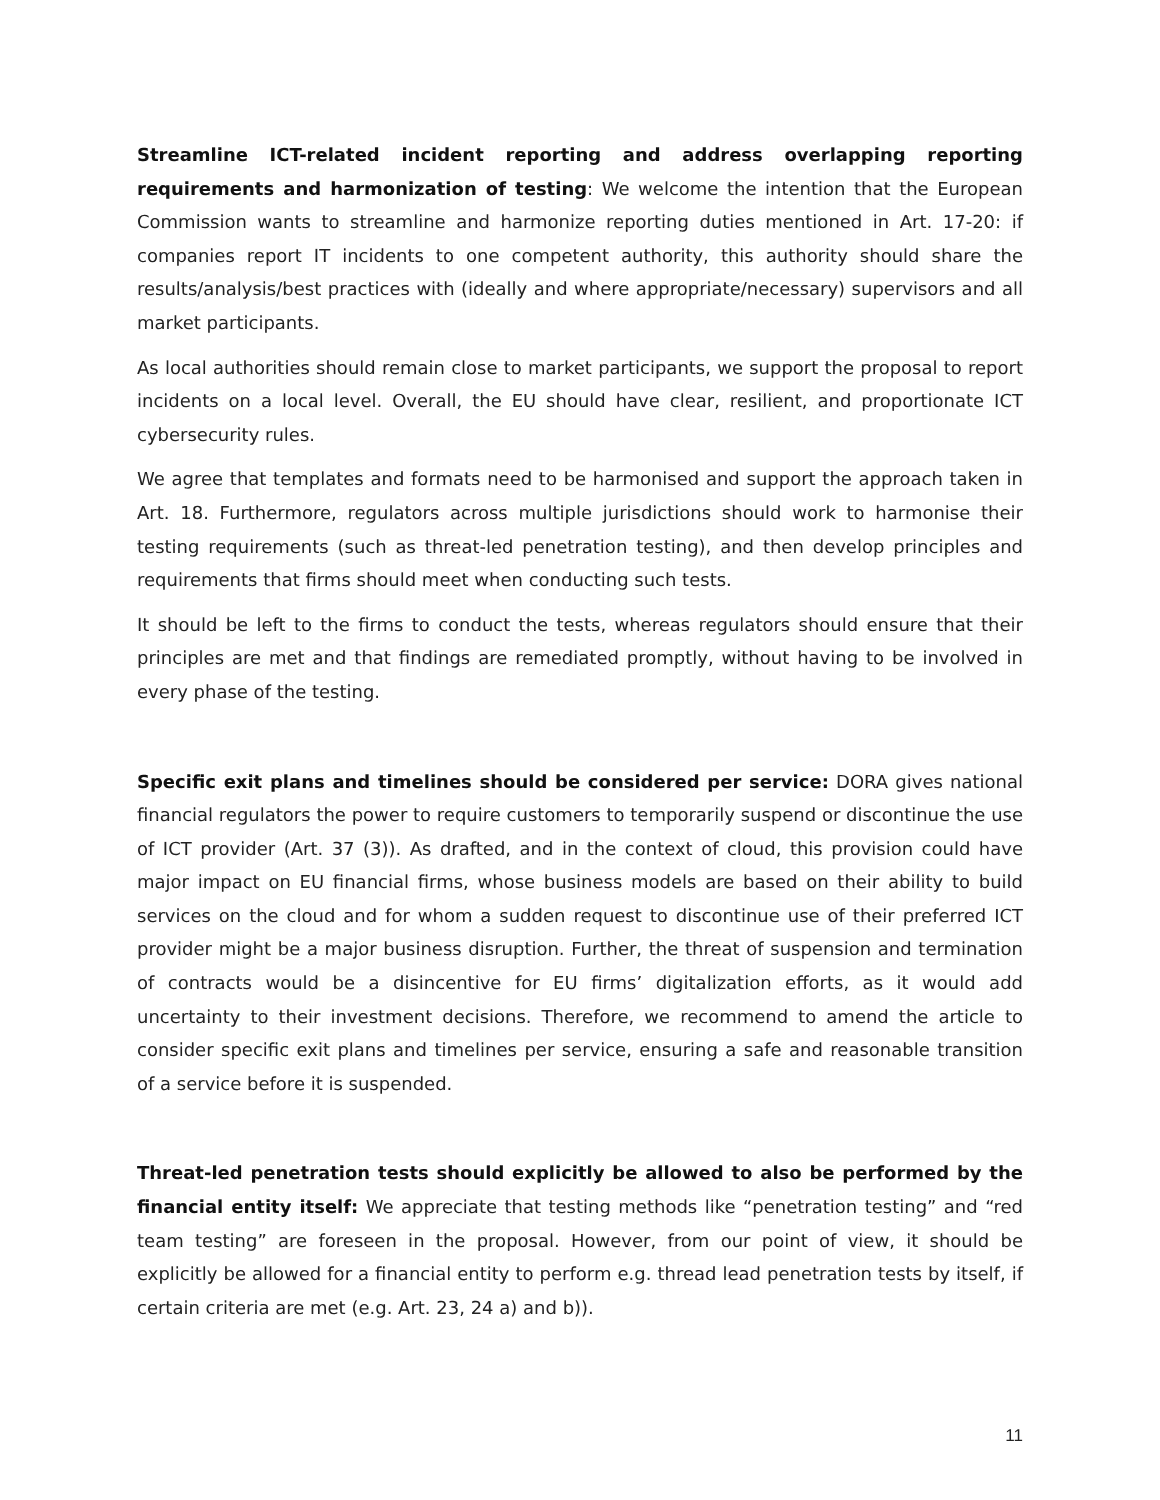Streamline ICT-related incident reporting and address overlapping reporting requirements and harmonization of testing: We welcome the intention that the European Commission wants to streamline and harmonize reporting duties mentioned in Art. 17-20: if companies report IT incidents to one competent authority, this authority should share the results/analysis/best practices with (ideally and where appropriate/necessary) supervisors and all market participants.
As local authorities should remain close to market participants, we support the proposal to report incidents on a local level. Overall, the EU should have clear, resilient, and proportionate ICT cybersecurity rules.
We agree that templates and formats need to be harmonised and support the approach taken in Art. 18. Furthermore, regulators across multiple jurisdictions should work to harmonise their testing requirements (such as threat-led penetration testing), and then develop principles and requirements that firms should meet when conducting such tests.
It should be left to the firms to conduct the tests, whereas regulators should ensure that their principles are met and that findings are remediated promptly, without having to be involved in every phase of the testing.
Specific exit plans and timelines should be considered per service: DORA gives national financial regulators the power to require customers to temporarily suspend or discontinue the use of ICT provider (Art. 37 (3)). As drafted, and in the context of cloud, this provision could have major impact on EU financial firms, whose business models are based on their ability to build services on the cloud and for whom a sudden request to discontinue use of their preferred ICT provider might be a major business disruption. Further, the threat of suspension and termination of contracts would be a disincentive for EU firms’ digitalization efforts, as it would add uncertainty to their investment decisions. Therefore, we recommend to amend the article to consider specific exit plans and timelines per service, ensuring a safe and reasonable transition of a service before it is suspended.
Threat-led penetration tests should explicitly be allowed to also be performed by the financial entity itself: We appreciate that testing methods like “penetration testing” and “red team testing” are foreseen in the proposal. However, from our point of view, it should be explicitly be allowed for a financial entity to perform e.g. thread lead penetration tests by itself, if certain criteria are met (e.g. Art. 23, 24 a) and b)).
11